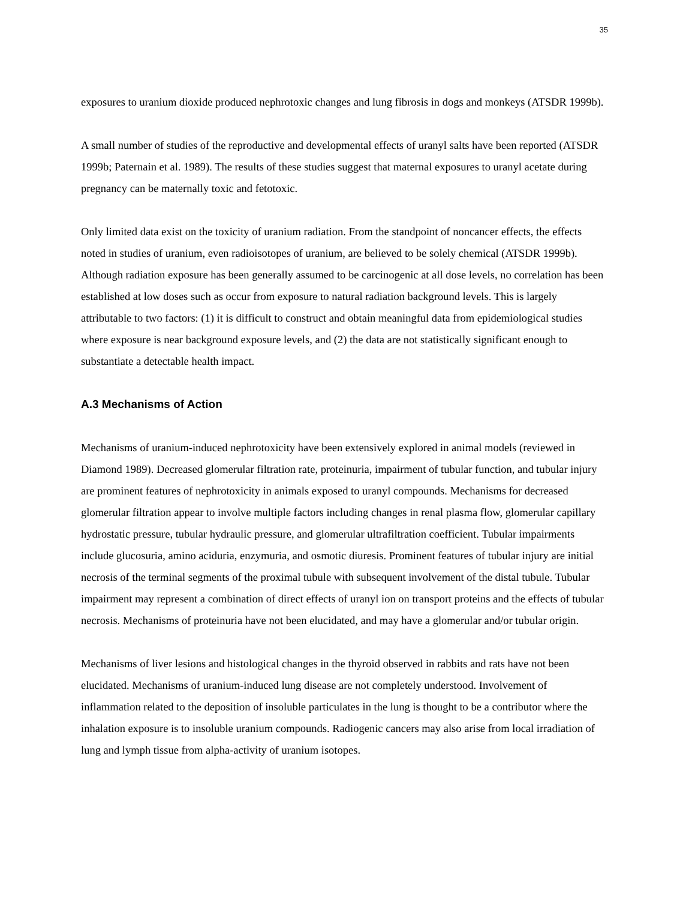35
exposures to uranium dioxide produced nephrotoxic changes and lung fibrosis in dogs and monkeys (ATSDR 1999b).
A small number of studies of the reproductive and developmental effects of uranyl salts have been reported (ATSDR 1999b; Paternain et al. 1989). The results of these studies suggest that maternal exposures to uranyl acetate during pregnancy can be maternally toxic and fetotoxic.
Only limited data exist on the toxicity of uranium radiation. From the standpoint of noncancer effects, the effects noted in studies of uranium, even radioisotopes of uranium, are believed to be solely chemical (ATSDR 1999b). Although radiation exposure has been generally assumed to be carcinogenic at all dose levels, no correlation has been established at low doses such as occur from exposure to natural radiation background levels. This is largely attributable to two factors: (1) it is difficult to construct and obtain meaningful data from epidemiological studies where exposure is near background exposure levels, and (2) the data are not statistically significant enough to substantiate a detectable health impact.
A.3 Mechanisms of Action
Mechanisms of uranium-induced nephrotoxicity have been extensively explored in animal models (reviewed in Diamond 1989). Decreased glomerular filtration rate, proteinuria, impairment of tubular function, and tubular injury are prominent features of nephrotoxicity in animals exposed to uranyl compounds. Mechanisms for decreased glomerular filtration appear to involve multiple factors including changes in renal plasma flow, glomerular capillary hydrostatic pressure, tubular hydraulic pressure, and glomerular ultrafiltration coefficient. Tubular impairments include glucosuria, amino aciduria, enzymuria, and osmotic diuresis. Prominent features of tubular injury are initial necrosis of the terminal segments of the proximal tubule with subsequent involvement of the distal tubule. Tubular impairment may represent a combination of direct effects of uranyl ion on transport proteins and the effects of tubular necrosis. Mechanisms of proteinuria have not been elucidated, and may have a glomerular and/or tubular origin.
Mechanisms of liver lesions and histological changes in the thyroid observed in rabbits and rats have not been elucidated. Mechanisms of uranium-induced lung disease are not completely understood. Involvement of inflammation related to the deposition of insoluble particulates in the lung is thought to be a contributor where the inhalation exposure is to insoluble uranium compounds. Radiogenic cancers may also arise from local irradiation of lung and lymph tissue from alpha-activity of uranium isotopes.